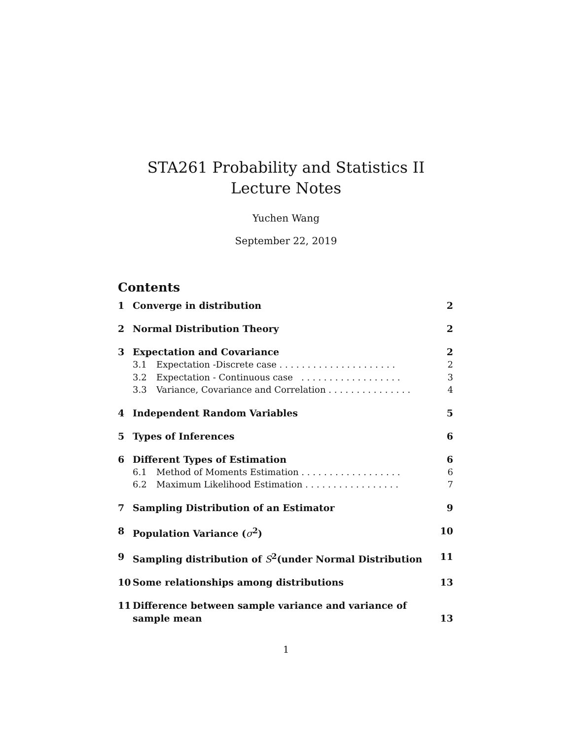STA261 Probability and Statistics II
Lecture Notes
Yuchen Wang
September 22, 2019
Contents
1 Converge in distribution 2
2 Normal Distribution Theory 2
3 Expectation and Covariance 2
3.1 Expectation -Discrete case . . . . . . . . . . . . . . . . . . . . . 2
3.2 Expectation - Continuous case . . . . . . . . . . . . . . . . . . 3
3.3 Variance, Covariance and Correlation . . . . . . . . . . . . . . . 4
4 Independent Random Variables 5
5 Types of Inferences 6
6 Different Types of Estimation 6
6.1 Method of Moments Estimation . . . . . . . . . . . . . . . . . . 6
6.2 Maximum Likelihood Estimation . . . . . . . . . . . . . . . . . 7
7 Sampling Distribution of an Estimator 9
8 Population Variance (σ<sup>2</sup>) 10
9 Sampling distribution of S<sup>2</sup>(under Normal Distribution 11
10 Some relationships among distributions 13
11 Difference between sample variance and variance of sample mean 13
1